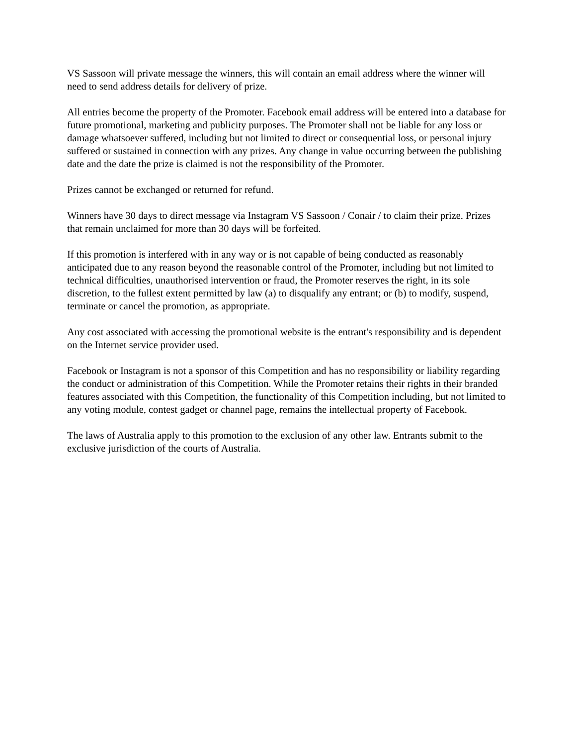VS Sassoon will private message the winners, this will contain an email address where the winner will need to send address details for delivery of prize.
All entries become the property of the Promoter. Facebook email address will be entered into a database for future promotional, marketing and publicity purposes. The Promoter shall not be liable for any loss or damage whatsoever suffered, including but not limited to direct or consequential loss, or personal injury suffered or sustained in connection with any prizes. Any change in value occurring between the publishing date and the date the prize is claimed is not the responsibility of the Promoter.
Prizes cannot be exchanged or returned for refund.
Winners have 30 days to direct message via Instagram VS Sassoon / Conair / to claim their prize. Prizes that remain unclaimed for more than 30 days will be forfeited.
If this promotion is interfered with in any way or is not capable of being conducted as reasonably anticipated due to any reason beyond the reasonable control of the Promoter, including but not limited to technical difficulties, unauthorised intervention or fraud, the Promoter reserves the right, in its sole discretion, to the fullest extent permitted by law (a) to disqualify any entrant; or (b) to modify, suspend, terminate or cancel the promotion, as appropriate.
Any cost associated with accessing the promotional website is the entrant's responsibility and is dependent on the Internet service provider used.
Facebook or Instagram is not a sponsor of this Competition and has no responsibility or liability regarding the conduct or administration of this Competition. While the Promoter retains their rights in their branded features associated with this Competition, the functionality of this Competition including, but not limited to any voting module, contest gadget or channel page, remains the intellectual property of Facebook.
The laws of Australia apply to this promotion to the exclusion of any other law. Entrants submit to the exclusive jurisdiction of the courts of Australia.